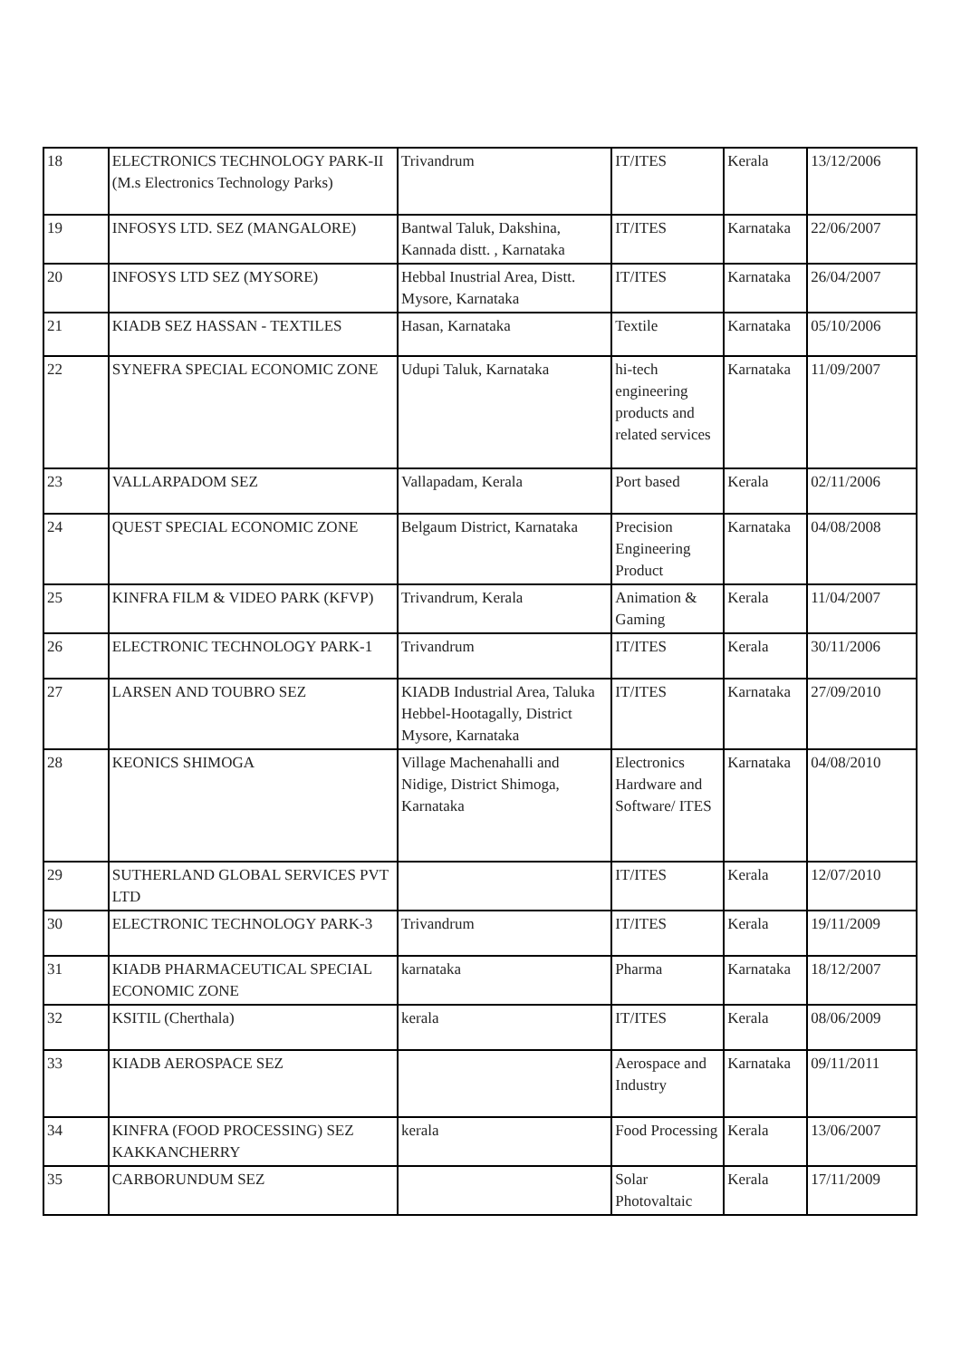| 18 | ELECTRONICS TECHNOLOGY PARK-II (M.s Electronics Technology Parks) | Trivandrum | IT/ITES | Kerala | 13/12/2006 |
| 19 | INFOSYS LTD. SEZ (MANGALORE) | Bantwal Taluk, Dakshina, Kannada distt. , Karnataka | IT/ITES | Karnataka | 22/06/2007 |
| 20 | INFOSYS LTD SEZ (MYSORE) | Hebbal Inustrial Area, Distt. Mysore, Karnataka | IT/ITES | Karnataka | 26/04/2007 |
| 21 | KIADB SEZ HASSAN - TEXTILES | Hasan, Karnataka | Textile | Karnataka | 05/10/2006 |
| 22 | SYNEFRA SPECIAL ECONOMIC ZONE | Udupi Taluk, Karnataka | hi-tech engineering products and related services | Karnataka | 11/09/2007 |
| 23 | VALLARPADOM SEZ | Vallapadam, Kerala | Port based | Kerala | 02/11/2006 |
| 24 | QUEST SPECIAL ECONOMIC ZONE | Belgaum District, Karnataka | Precision Engineering Product | Karnataka | 04/08/2008 |
| 25 | KINFRA FILM & VIDEO PARK (KFVP) | Trivandrum, Kerala | Animation & Gaming | Kerala | 11/04/2007 |
| 26 | ELECTRONIC TECHNOLOGY PARK-1 | Trivandrum | IT/ITES | Kerala | 30/11/2006 |
| 27 | LARSEN AND TOUBRO SEZ | KIADB Industrial Area, Taluka Hebbel-Hootagally, District Mysore, Karnataka | IT/ITES | Karnataka | 27/09/2010 |
| 28 | KEONICS SHIMOGA | Village Machenahalli and Nidige, District Shimoga, Karnataka | Electronics Hardware and Software/ ITES | Karnataka | 04/08/2010 |
| 29 | SUTHERLAND GLOBAL SERVICES PVT LTD | | IT/ITES | Kerala | 12/07/2010 |
| 30 | ELECTRONIC TECHNOLOGY PARK-3 | Trivandrum | IT/ITES | Kerala | 19/11/2009 |
| 31 | KIADB PHARMACEUTICAL SPECIAL ECONOMIC ZONE | karnataka | Pharma | Karnataka | 18/12/2007 |
| 32 | KSITIL (Cherthala) | kerala | IT/ITES | Kerala | 08/06/2009 |
| 33 | KIADB AEROSPACE SEZ | | Aerospace and Industry | Karnataka | 09/11/2011 |
| 34 | KINFRA (FOOD PROCESSING) SEZ KAKKANCHERRY | kerala | Food Processing | Kerala | 13/06/2007 |
| 35 | CARBORUNDUM SEZ | | Solar Photovaltaic | Kerala | 17/11/2009 |